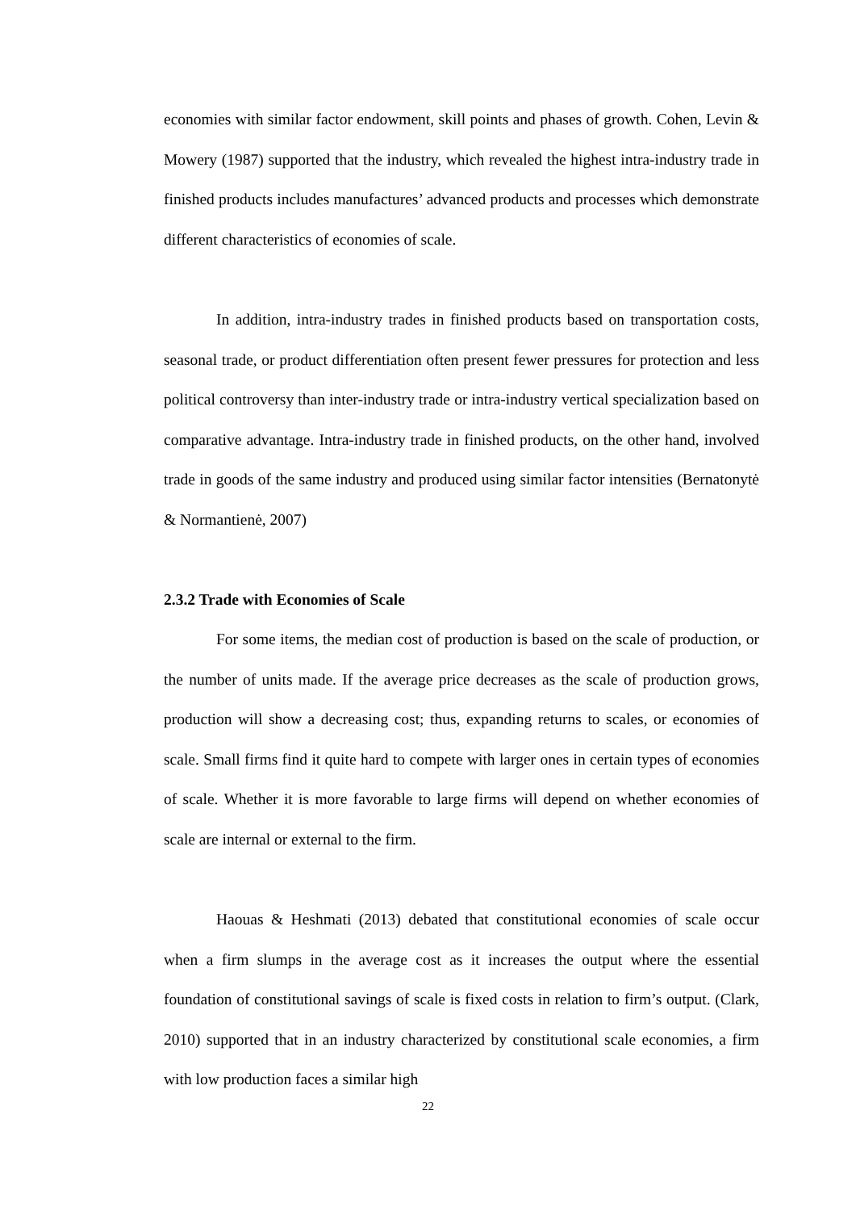economies with similar factor endowment, skill points and phases of growth. Cohen, Levin & Mowery (1987) supported that the industry, which revealed the highest intra-industry trade in finished products includes manufactures’ advanced products and processes which demonstrate different characteristics of economies of scale.
In addition, intra-industry trades in finished products based on transportation costs, seasonal trade, or product differentiation often present fewer pressures for protection and less political controversy than inter-industry trade or intra-industry vertical specialization based on comparative advantage. Intra-industry trade in finished products, on the other hand, involved trade in goods of the same industry and produced using similar factor intensities (Bernatonytė & Normantienė, 2007)
2.3.2 Trade with Economies of Scale
For some items, the median cost of production is based on the scale of production, or the number of units made. If the average price decreases as the scale of production grows, production will show a decreasing cost; thus, expanding returns to scales, or economies of scale. Small firms find it quite hard to compete with larger ones in certain types of economies of scale. Whether it is more favorable to large firms will depend on whether economies of scale are internal or external to the firm.
Haouas & Heshmati (2013) debated that constitutional economies of scale occur when a firm slumps in the average cost as it increases the output where the essential foundation of constitutional savings of scale is fixed costs in relation to firm’s output. (Clark, 2010) supported that in an industry characterized by constitutional scale economies, a firm with low production faces a similar high
22